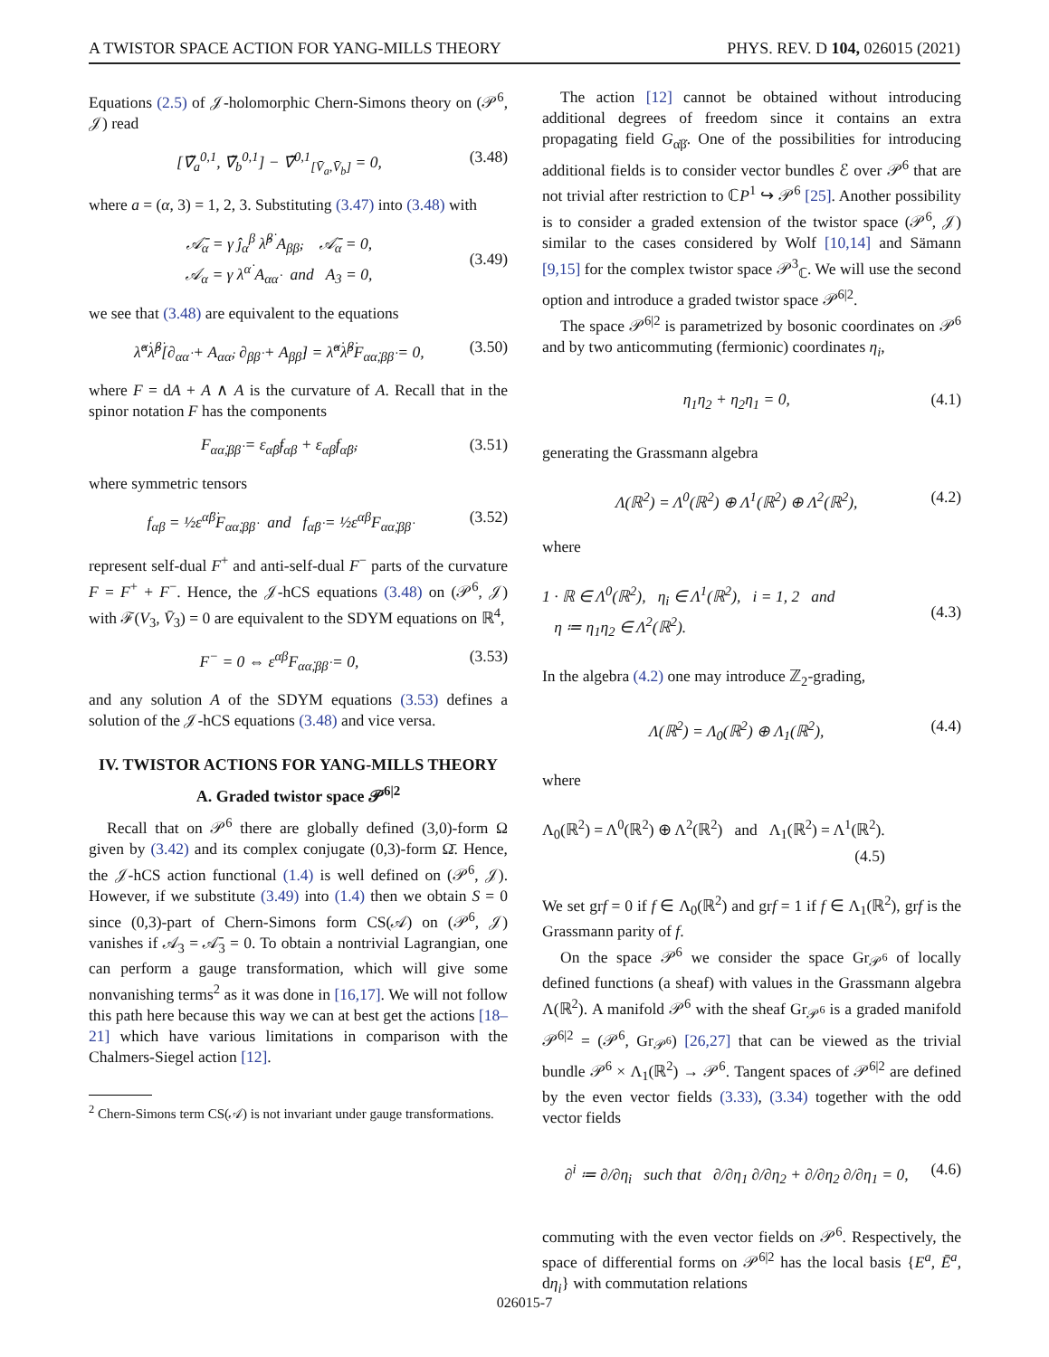A TWISTOR SPACE ACTION FOR YANG-MILLS THEORY PHYS. REV. D 104, 026015 (2021)
Equations (2.5) of 𝒥-holomorphic Chern-Simons theory on (𝒫<sup>6</sup>, 𝒥) read
[∇̃<sub>a</sub><sup>0,1</sup>, ∇̃<sub>b</sub><sup>0,1</sup>] − ∇̃<sup>0,1</sup><sub>[V̄<sub>a</sub>,V̄<sub>b</sub>]</sub> = 0, (3.48)
where a = (α, 3) = 1, 2, 3. Substituting (3.47) into (3.48) with
𝒜̄<sub>α</sub> = γ ĵ<sub>α</sub><sup>β</sup> λ̂<sup>β̇</sup> A<sub>ββ̇</sub>, 𝒜̄<sub>α</sub> = 0,
𝒜<sub>α</sub> = γ λ<sup>α̇</sup> A<sub>αα̇</sub> and A<sub>3</sub> = 0,
(3.49)
we see that (3.48) are equivalent to the equations
λ̂<sup>α̇</sup>λ̂<sup>β̇</sup>[∂<sub>αα̇</sub> + A<sub>αα̇</sub>, ∂<sub>ββ̇</sub> + A<sub>ββ̇</sub>] = λ̂<sup>α̇</sup>λ̂<sup>β̇</sup>F<sub>αα̇,ββ̇</sub> = 0, (3.50)
where F = dA + A ∧ A is the curvature of A. Recall that in the spinor notation F has the components
F<sub>αα̇,ββ̇</sub> = ε<sub>α̇β̇</sub>f<sub>αβ</sub> + ε<sub>αβ</sub>f<sub>α̇β̇</sub>, (3.51)
where symmetric tensors
f<sub>αβ</sub> = ½ε<sup>α̇β̇</sup>F<sub>αα̇,ββ̇</sub> and f<sub>α̇β̇</sub> = ½ε<sup>αβ</sup>F<sub>αα̇,ββ̇</sub> (3.52)
represent self-dual F<sup>+</sup> and anti-self-dual F<sup>−</sup> parts of the curvature F = F<sup>+</sup> + F<sup>−</sup>. Hence, the 𝒥-hCS equations (3.48) on (𝒫<sup>6</sup>, 𝒥) with ℱ(V<sub>3</sub>, V̄<sub>3</sub>) = 0 are equivalent to the SDYM equations on ℝ<sup>4</sup>,
F<sup>−</sup> = 0 ⇔ ε<sup>αβ</sup>F<sub>αα̇,ββ̇</sub> = 0, (3.53)
and any solution A of the SDYM equations (3.53) defines a solution of the 𝒥-hCS equations (3.48) and vice versa.
IV. TWISTOR ACTIONS FOR YANG-MILLS THEORY
A. Graded twistor space 𝒫<sup>6|2</sup>
Recall that on 𝒫<sup>6</sup> there are globally defined (3,0)-form Ω given by (3.42) and its complex conjugate (0,3)-form Ω̄. Hence, the 𝒥-hCS action functional (1.4) is well defined on (𝒫<sup>6</sup>, 𝒥). However, if we substitute (3.49) into (1.4) then we obtain S = 0 since (0,3)-part of Chern-Simons form CS(𝒜) on (𝒫<sup>6</sup>, 𝒥) vanishes if 𝒜<sub>3</sub> = 𝒜̄<sub>3</sub> = 0. To obtain a nontrivial Lagrangian, one can perform a gauge transformation, which will give some nonvanishing terms<sup>2</sup> as it was done in [16,17]. We will not follow this path here because this way we can at best get the actions [18–21] which have various limitations in comparison with the Chalmers-Siegel action [12].
<sup>2</sup> Chern-Simons term CS(𝒜) is not invariant under gauge transformations.
The action [12] cannot be obtained without introducing additional degrees of freedom since it contains an extra propagating field G<sub>α̇β̇</sub>. One of the possibilities for introducing additional fields is to consider vector bundles ℰ over 𝒫<sup>6</sup> that are not trivial after restriction to ℂP<sup>1</sup> ↪ 𝒫<sup>6</sup> [25]. Another possibility is to consider a graded extension of the twistor space (𝒫<sup>6</sup>, 𝒥) similar to the cases considered by Wolf [10,14] and Sämann [9,15] for the complex twistor space 𝒫<sup>3</sup><sub>ℂ</sub>. We will use the second option and introduce a graded twistor space 𝒫<sup>6|2</sup>.
The space 𝒫<sup>6|2</sup> is parametrized by bosonic coordinates on 𝒫<sup>6</sup> and by two anticommuting (fermionic) coordinates η<sub>i</sub>,
η<sub>1</sub>η<sub>2</sub> + η<sub>2</sub>η<sub>1</sub> = 0, (4.1)
generating the Grassmann algebra
Λ(ℝ<sup>2</sup>) = Λ<sup>0</sup>(ℝ<sup>2</sup>) ⊕ Λ<sup>1</sup>(ℝ<sup>2</sup>) ⊕ Λ<sup>2</sup>(ℝ<sup>2</sup>), (4.2)
where
1 · ℝ ∈ Λ<sup>0</sup>(ℝ<sup>2</sup>), η<sub>i</sub> ∈ Λ<sup>1</sup>(ℝ<sup>2</sup>), i = 1, 2 and
η ≔ η<sub>1</sub>η<sub>2</sub> ∈ Λ<sup>2</sup>(ℝ<sup>2</sup>).
(4.3)
In the algebra (4.2) one may introduce ℤ<sub>2</sub>-grading,
Λ(ℝ<sup>2</sup>) = Λ<sub>0</sub>(ℝ<sup>2</sup>) ⊕ Λ<sub>1</sub>(ℝ<sup>2</sup>), (4.4)
where
Λ<sub>0</sub>(ℝ<sup>2</sup>) = Λ<sup>0</sup>(ℝ<sup>2</sup>) ⊕ Λ<sup>2</sup>(ℝ<sup>2</sup>) and Λ<sub>1</sub>(ℝ<sup>2</sup>) = Λ<sup>1</sup>(ℝ<sup>2</sup>).
(4.5)
We set grf = 0 if f ∈ Λ<sub>0</sub>(ℝ<sup>2</sup>) and grf = 1 if f ∈ Λ<sub>1</sub>(ℝ<sup>2</sup>), grf is the Grassmann parity of f.
On the space 𝒫<sup>6</sup> we consider the space Gr<sub>𝒫<sup>6</sup></sub> of locally defined functions (a sheaf) with values in the Grassmann algebra Λ(ℝ<sup>2</sup>). A manifold 𝒫<sup>6</sup> with the sheaf Gr<sub>𝒫<sup>6</sup></sub> is a graded manifold 𝒫<sup>6|2</sup> = (𝒫<sup>6</sup>, Gr<sub>𝒫<sup>6</sup></sub>) [26,27] that can be viewed as the trivial bundle 𝒫<sup>6</sup> × Λ<sub>1</sub>(ℝ<sup>2</sup>) → 𝒫<sup>6</sup>. Tangent spaces of 𝒫<sup>6|2</sup> are defined by the even vector fields (3.33), (3.34) together with the odd vector fields
∂<sup>i</sup> ≔ ∂/∂η<sub>i</sub> such that ∂/∂η<sub>1</sub> ∂/∂η<sub>2</sub> + ∂/∂η<sub>2</sub> ∂/∂η<sub>1</sub> = 0, (4.6)
commuting with the even vector fields on 𝒫<sup>6</sup>. Respectively, the space of differential forms on 𝒫<sup>6|2</sup> has the local basis {E<sup>a</sup>, Ē<sup>a</sup>, dη<sub>i</sub>} with commutation relations
026015-7